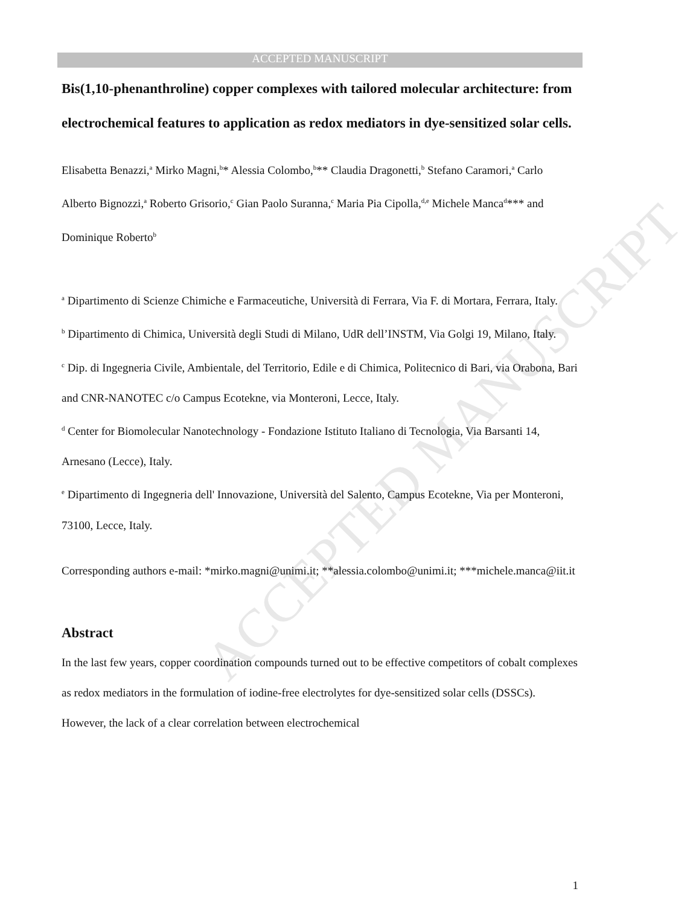ACCEPTED MANUSCRIPT
ACCEPTED MANUSCRIPT
Bis(1,10-phenanthroline) copper complexes with tailored molecular architecture: from electrochemical features to application as redox mediators in dye-sensitized solar cells.
Elisabetta Benazzi,<sup>a</sup> Mirko Magni,<sup>b</sup>* Alessia Colombo,<sup>b</sup>** Claudia Dragonetti,<sup>b</sup> Stefano Caramori,<sup>a</sup> Carlo Alberto Bignozzi,<sup>a</sup> Roberto Grisorio,<sup>c</sup> Gian Paolo Suranna,<sup>c</sup> Maria Pia Cipolla,<sup>d,e</sup> Michele Manca<sup>d</sup>*** and Dominique Roberto<sup>b</sup>
<sup>a</sup> Dipartimento di Scienze Chimiche e Farmaceutiche, Università di Ferrara, Via F. di Mortara, Ferrara, Italy.
<sup>b</sup> Dipartimento di Chimica, Università degli Studi di Milano, UdR dell’INSTM, Via Golgi 19, Milano, Italy.
<sup>c</sup> Dip. di Ingegneria Civile, Ambientale, del Territorio, Edile e di Chimica, Politecnico di Bari, via Orabona, Bari and CNR-NANOTEC c/o Campus Ecotekne, via Monteroni, Lecce, Italy.
<sup>d</sup> Center for Biomolecular Nanotechnology - Fondazione Istituto Italiano di Tecnologia, Via Barsanti 14, Arnesano (Lecce), Italy.
<sup>e</sup> Dipartimento di Ingegneria dell' Innovazione, Università del Salento, Campus Ecotekne, Via per Monteroni, 73100, Lecce, Italy.
Corresponding authors e-mail: *mirko.magni@unimi.it; **alessia.colombo@unimi.it; ***michele.manca@iit.it
Abstract
In the last few years, copper coordination compounds turned out to be effective competitors of cobalt complexes as redox mediators in the formulation of iodine-free electrolytes for dye-sensitized solar cells (DSSCs). However, the lack of a clear correlation between electrochemical
1